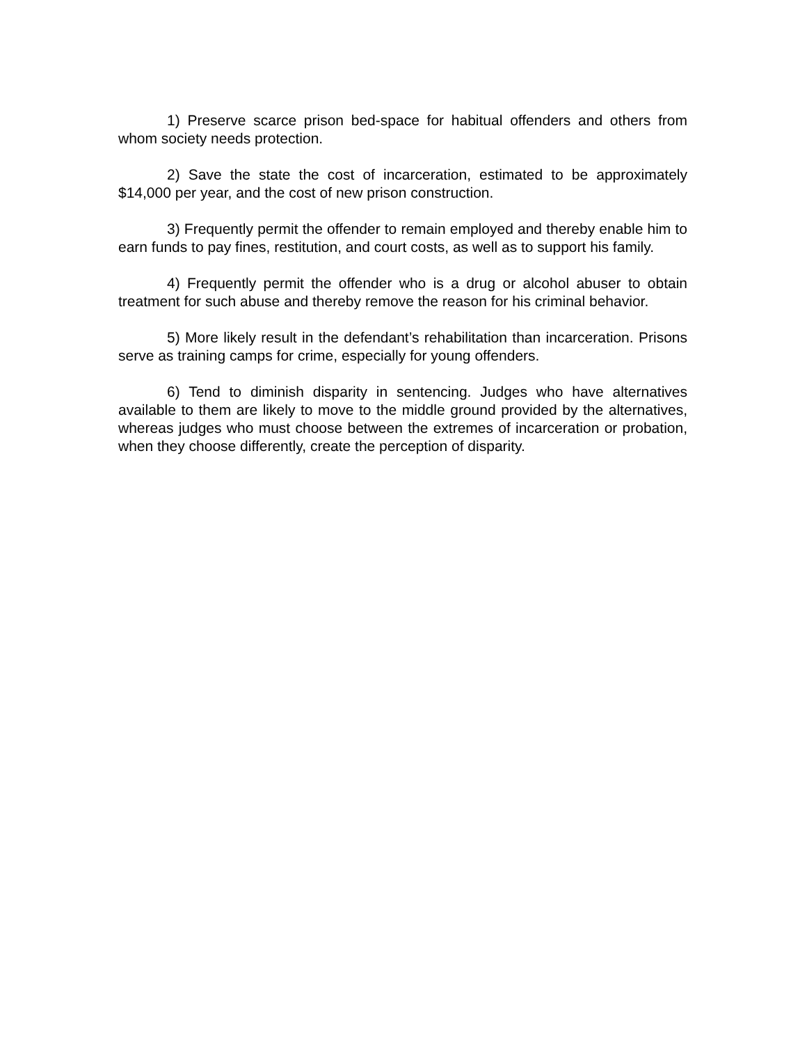1) Preserve scarce prison bed-space for habitual offenders and others from whom society needs protection.
2) Save the state the cost of incarceration, estimated to be approximately $14,000 per year, and the cost of new prison construction.
3) Frequently permit the offender to remain employed and thereby enable him to earn funds to pay fines, restitution, and court costs, as well as to support his family.
4) Frequently permit the offender who is a drug or alcohol abuser to obtain treatment for such abuse and thereby remove the reason for his criminal behavior.
5) More likely result in the defendant’s rehabilitation than incarceration. Prisons serve as training camps for crime, especially for young offenders.
6) Tend to diminish disparity in sentencing. Judges who have alternatives available to them are likely to move to the middle ground provided by the alternatives, whereas judges who must choose between the extremes of incarceration or probation, when they choose differently, create the perception of disparity.